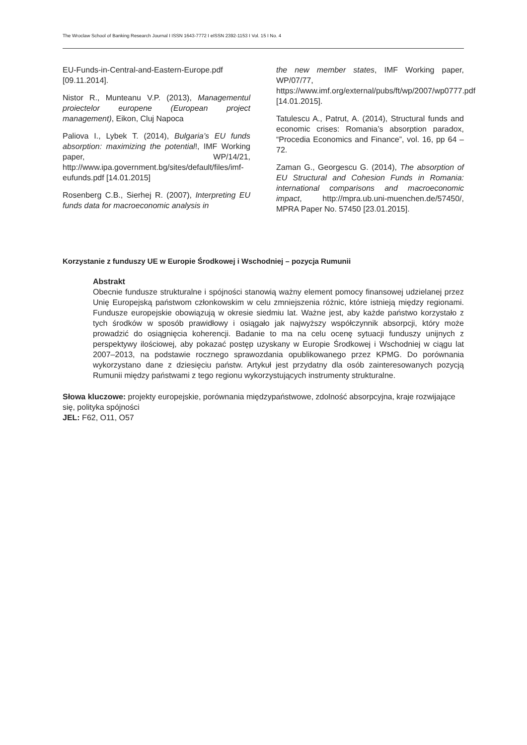The Wroclaw School of Banking Research Journal I ISSN 1643-7772 I eISSN 2392-1153 I Vol. 15 I No. 4
EU-Funds-in-Central-and-Eastern-Europe.pdf [09.11.2014].
Nistor R., Munteanu V.P. (2013), Managementul proiectelor europene (European project management), Eikon, Cluj Napoca
Paliova I., Lybek T. (2014), Bulgaria’s EU funds absorption: maximizing the potential!, IMF Working paper, WP/14/21, http://www.ipa.government.bg/sites/default/files/imf-eufunds.pdf [14.01.2015]
Rosenberg C.B., Sierhej R. (2007), Interpreting EU funds data for macroeconomic analysis in
the new member states, IMF Working paper, WP/07/77, https://www.imf.org/external/pubs/ft/wp/2007/wp0777.pdf [14.01.2015].
Tatulescu A., Patrut, A. (2014), Structural funds and economic crises: Romania’s absorption paradox, “Procedia Economics and Finance”, vol. 16, pp 64 – 72.
Zaman G., Georgescu G. (2014), The absorption of EU Structural and Cohesion Funds in Romania: international comparisons and macroeconomic impact, http://mpra.ub.uni-muenchen.de/57450/, MPRA Paper No. 57450 [23.01.2015].
Korzystanie z funduszy UE w Europie Środkowej i Wschodniej – pozycja Rumunii
Abstrakt
Obecnie fundusze strukturalne i spójności stanowią ważny element pomocy finansowej udzielanej przez Unię Europejską państwom członkowskim w celu zmniejszenia różnic, które istnieją między regionami. Fundusze europejskie obowiązują w okresie siedmiu lat. Ważne jest, aby każde państwo korzystało z tych środków w sposób prawidłowy i osiągało jak najwyższy współczynnik absorpcji, który może prowadzić do osiągnięcia koherencji. Badanie to ma na celu ocenę sytuacji funduszy unijnych z perspektywy ilościowej, aby pokazać postęp uzyskany w Europie Środkowej i Wschodniej w ciągu lat 2007–2013, na podstawie rocznego sprawozdania opublikowanego przez KPMG. Do porównania wykorzystano dane z dziesięciu państw. Artykuł jest przydatny dla osób zainteresowanych pozycją Rumunii między państwami z tego regionu wykorzystujących instrumenty strukturalne.
Słowa kluczowe: projekty europejskie, porównania międzypaństwowe, zdolność absorpcyjna, kraje rozwijające się, polityka spójności
JEL: F62, O11, O57